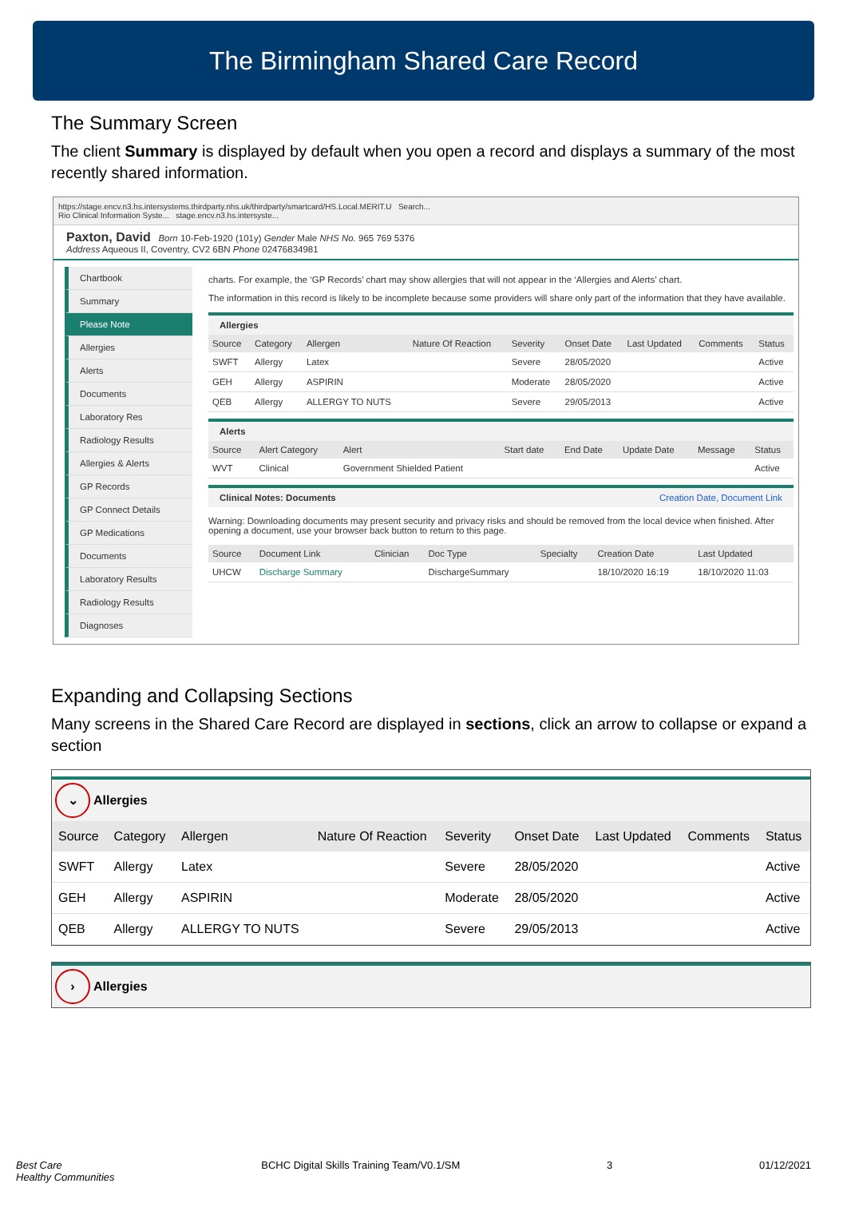The Birmingham Shared Care Record
The Summary Screen
The client Summary is displayed by default when you open a record and displays a summary of the most recently shared information.
https://stage.encv.n3.hs.intersystems.thirdparty.nhs.uk/thirdparty/smartcard/HS.Local.MERIT.U Search...
Rio Clinical Information Syste... stage.encv.n3.hs.intersyste...
Paxton, David Born 10-Feb-1920 (101y) Gender Male NHS No. 965 769 5376
Address Aqueous II, Coventry, CV2 6BN Phone 02476834981
Chartbook
Summary
Please Note
Allergies
Alerts
Documents
Laboratory Res
Radiology Results
Allergies & Alerts
GP Records
GP Connect Details
GP Medications
Documents
Laboratory Results
Radiology Results
Diagnoses
charts. For example, the ‘GP Records’ chart may show allergies that will not appear in the ‘Allergies and Alerts’ chart.
The information in this record is likely to be incomplete because some providers will share only part of the information that they have available.
Allergies
| Source | Category | Allergen | Nature Of Reaction | Severity | Onset Date | Last Updated | Comments | Status |
| --- | --- | --- | --- | --- | --- | --- | --- | --- |
| SWFT | Allergy | Latex | | Severe | 28/05/2020 | | | Active |
| GEH | Allergy | ASPIRIN | | Moderate | 28/05/2020 | | | Active |
| QEB | Allergy | ALLERGY TO NUTS | | Severe | 29/05/2013 | | | Active |
Alerts
| Source | Alert Category | Alert | Start date | End Date | Update Date | Message | Status |
| --- | --- | --- | --- | --- | --- | --- | --- |
| WVT | Clinical | Government Shielded Patient | | | | | Active |
Clinical Notes: Documents Creation Date, Document Link
Warning: Downloading documents may present security and privacy risks and should be removed from the local device when finished. After opening a document, use your browser back button to return to this page.
| Source | Document Link | Clinician | Doc Type | Specialty | Creation Date | Last Updated |
| --- | --- | --- | --- | --- | --- | --- |
| UHCW | Discharge Summary | | DischargeSummary | | 18/10/2020 16:19 | 18/10/2020 11:03 |
Expanding and Collapsing Sections
Many screens in the Shared Care Record are displayed in sections, click an arrow to collapse or expand a section
⌄ Allergies
| Source | Category | Allergen | Nature Of Reaction | Severity | Onset Date | Last Updated | Comments | Status |
| --- | --- | --- | --- | --- | --- | --- | --- | --- |
| SWFT | Allergy | Latex | | Severe | 28/05/2020 | | | Active |
| GEH | Allergy | ASPIRIN | | Moderate | 28/05/2020 | | | Active |
| QEB | Allergy | ALLERGY TO NUTS | | Severe | 29/05/2013 | | | Active |
› Allergies
Best Care
Healthy Communities BCHC Digital Skills Training Team/V0.1/SM 3 01/12/2021